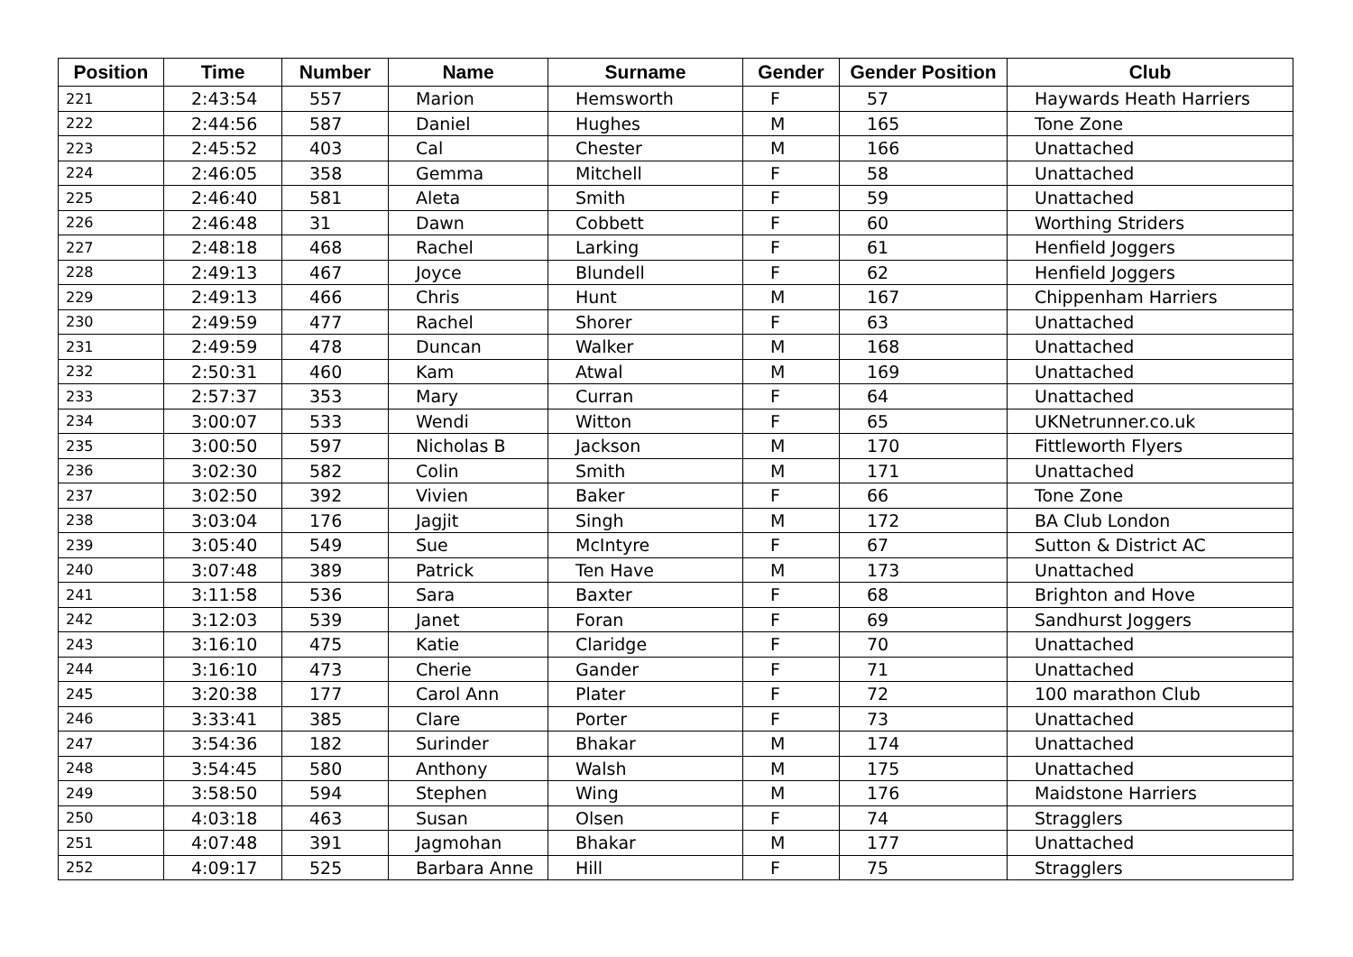| Position | Time | Number | Name | Surname | Gender | Gender Position | Club |
| --- | --- | --- | --- | --- | --- | --- | --- |
| 221 | 2:43:54 | 557 | Marion | Hemsworth | F | 57 | Haywards Heath Harriers |
| 222 | 2:44:56 | 587 | Daniel | Hughes | M | 165 | Tone Zone |
| 223 | 2:45:52 | 403 | Cal | Chester | M | 166 | Unattached |
| 224 | 2:46:05 | 358 | Gemma | Mitchell | F | 58 | Unattached |
| 225 | 2:46:40 | 581 | Aleta | Smith | F | 59 | Unattached |
| 226 | 2:46:48 | 31 | Dawn | Cobbett | F | 60 | Worthing Striders |
| 227 | 2:48:18 | 468 | Rachel | Larking | F | 61 | Henfield Joggers |
| 228 | 2:49:13 | 467 | Joyce | Blundell | F | 62 | Henfield Joggers |
| 229 | 2:49:13 | 466 | Chris | Hunt | M | 167 | Chippenham Harriers |
| 230 | 2:49:59 | 477 | Rachel | Shorer | F | 63 | Unattached |
| 231 | 2:49:59 | 478 | Duncan | Walker | M | 168 | Unattached |
| 232 | 2:50:31 | 460 | Kam | Atwal | M | 169 | Unattached |
| 233 | 2:57:37 | 353 | Mary | Curran | F | 64 | Unattached |
| 234 | 3:00:07 | 533 | Wendi | Witton | F | 65 | UKNetrunner.co.uk |
| 235 | 3:00:50 | 597 | Nicholas B | Jackson | M | 170 | Fittleworth Flyers |
| 236 | 3:02:30 | 582 | Colin | Smith | M | 171 | Unattached |
| 237 | 3:02:50 | 392 | Vivien | Baker | F | 66 | Tone Zone |
| 238 | 3:03:04 | 176 | Jagjit | Singh | M | 172 | BA Club London |
| 239 | 3:05:40 | 549 | Sue | McIntyre | F | 67 | Sutton & District AC |
| 240 | 3:07:48 | 389 | Patrick | Ten Have | M | 173 | Unattached |
| 241 | 3:11:58 | 536 | Sara | Baxter | F | 68 | Brighton and Hove |
| 242 | 3:12:03 | 539 | Janet | Foran | F | 69 | Sandhurst Joggers |
| 243 | 3:16:10 | 475 | Katie | Claridge | F | 70 | Unattached |
| 244 | 3:16:10 | 473 | Cherie | Gander | F | 71 | Unattached |
| 245 | 3:20:38 | 177 | Carol Ann | Plater | F | 72 | 100 marathon Club |
| 246 | 3:33:41 | 385 | Clare | Porter | F | 73 | Unattached |
| 247 | 3:54:36 | 182 | Surinder | Bhakar | M | 174 | Unattached |
| 248 | 3:54:45 | 580 | Anthony | Walsh | M | 175 | Unattached |
| 249 | 3:58:50 | 594 | Stephen | Wing | M | 176 | Maidstone Harriers |
| 250 | 4:03:18 | 463 | Susan | Olsen | F | 74 | Stragglers |
| 251 | 4:07:48 | 391 | Jagmohan | Bhakar | M | 177 | Unattached |
| 252 | 4:09:17 | 525 | Barbara Anne | Hill | F | 75 | Stragglers |